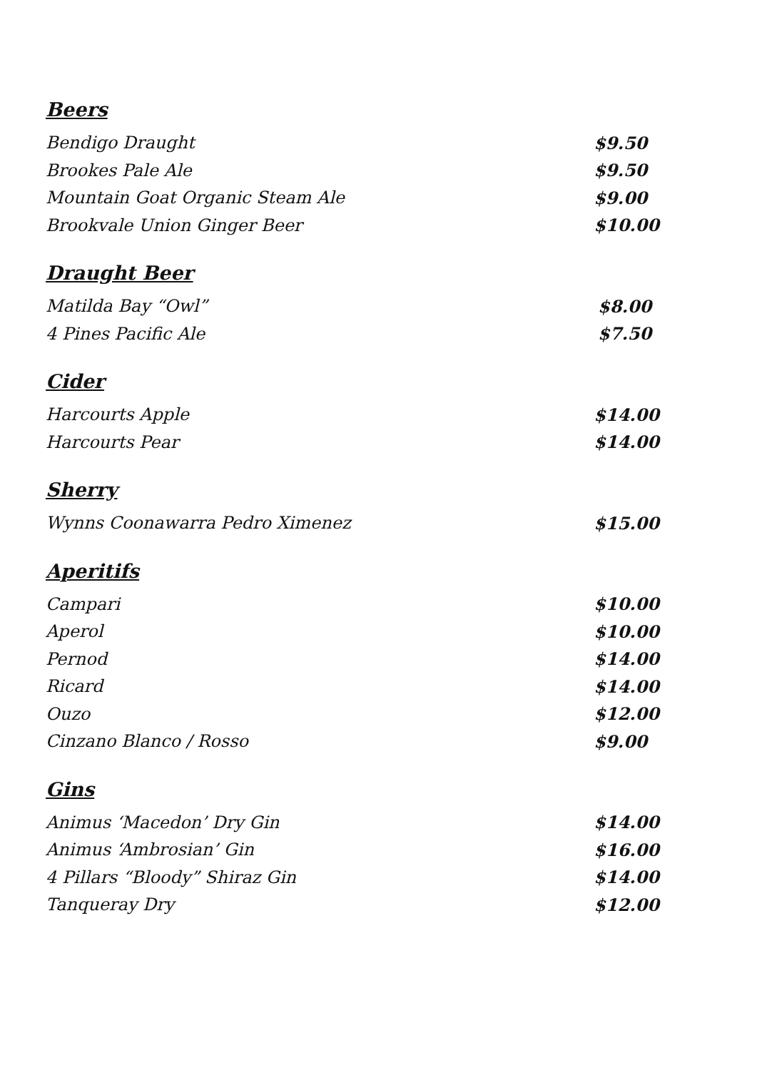Beers
| Bendigo Draught | $9.50 |
| Brookes Pale Ale | $9.50 |
| Mountain Goat Organic Steam Ale | $9.00 |
| Brookvale Union Ginger Beer | $10.00 |
Draught Beer
| Matilda Bay “Owl” | $8.00 |
| 4 Pines Pacific Ale | $7.50 |
Cider
| Harcourts Apple | $14.00 |
| Harcourts Pear | $14.00 |
Sherry
| Wynns Coonawarra Pedro Ximenez | $15.00 |
Aperitifs
| Campari | $10.00 |
| Aperol | $10.00 |
| Pernod | $14.00 |
| Ricard | $14.00 |
| Ouzo | $12.00 |
| Cinzano Blanco / Rosso | $9.00 |
Gins
| Animus ‘Macedon’ Dry Gin | $14.00 |
| Animus ‘Ambrosian’ Gin | $16.00 |
| 4 Pillars “Bloody” Shiraz Gin | $14.00 |
| Tanqueray Dry | $12.00 |